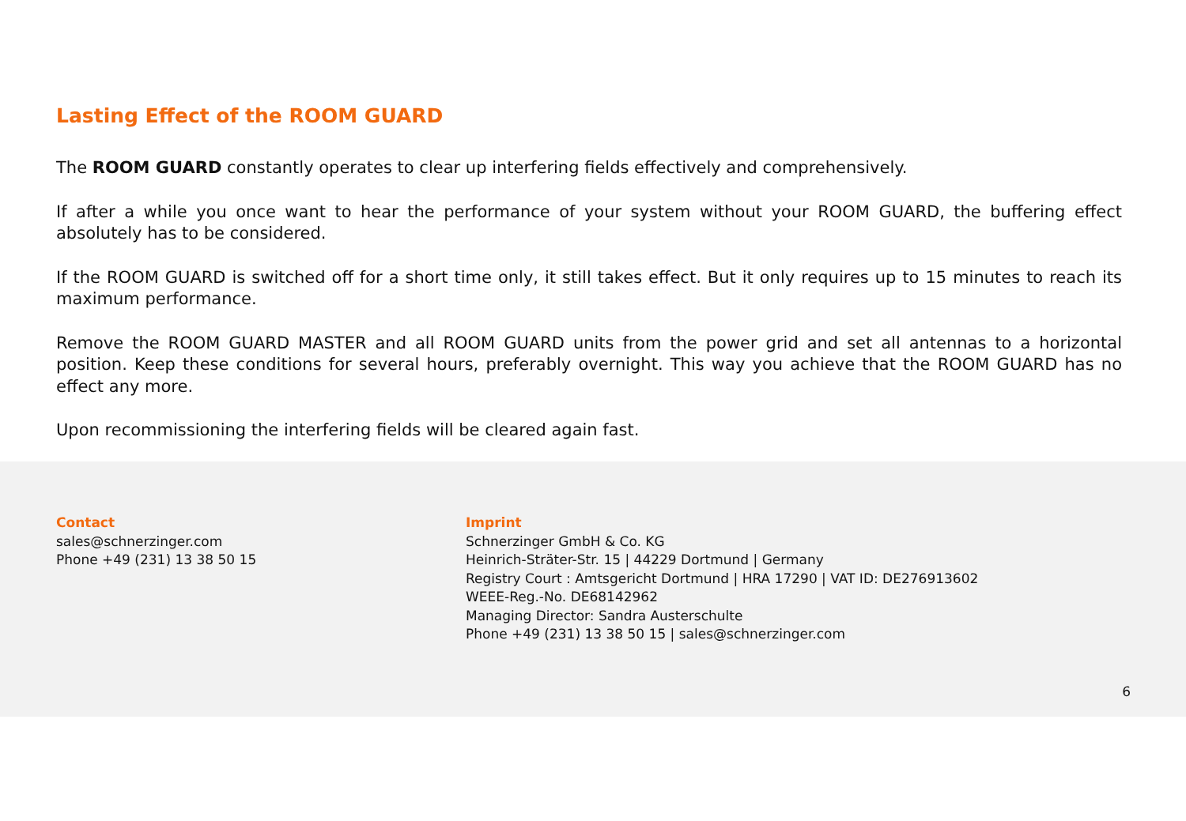Lasting Effect of the ROOM GUARD
The ROOM GUARD constantly operates to clear up interfering fields effectively and comprehensively.
If after a while you once want to hear the performance of your system without your ROOM GUARD, the buffering effect absolutely has to be considered.
If the ROOM GUARD is switched off for a short time only, it still takes effect. But it only requires up to 15 minutes to reach its maximum performance.
Remove the ROOM GUARD MASTER and all ROOM GUARD units from the power grid and set all antennas to a horizontal position. Keep these conditions for several hours, preferably overnight. This way you achieve that the ROOM GUARD has no effect any more.
Upon recommissioning the interfering fields will be cleared again fast.
Contact
sales@schnerzinger.com
Phone +49 (231) 13 38 50 15
Imprint
Schnerzinger GmbH & Co. KG
Heinrich-Sträter-Str. 15 | 44229 Dortmund | Germany
Registry Court : Amtsgericht Dortmund | HRA 17290 | VAT ID: DE276913602
WEEE-Reg.-No. DE68142962
Managing Director: Sandra Austerschulte
Phone +49 (231) 13 38 50 15 | sales@schnerzinger.com
6